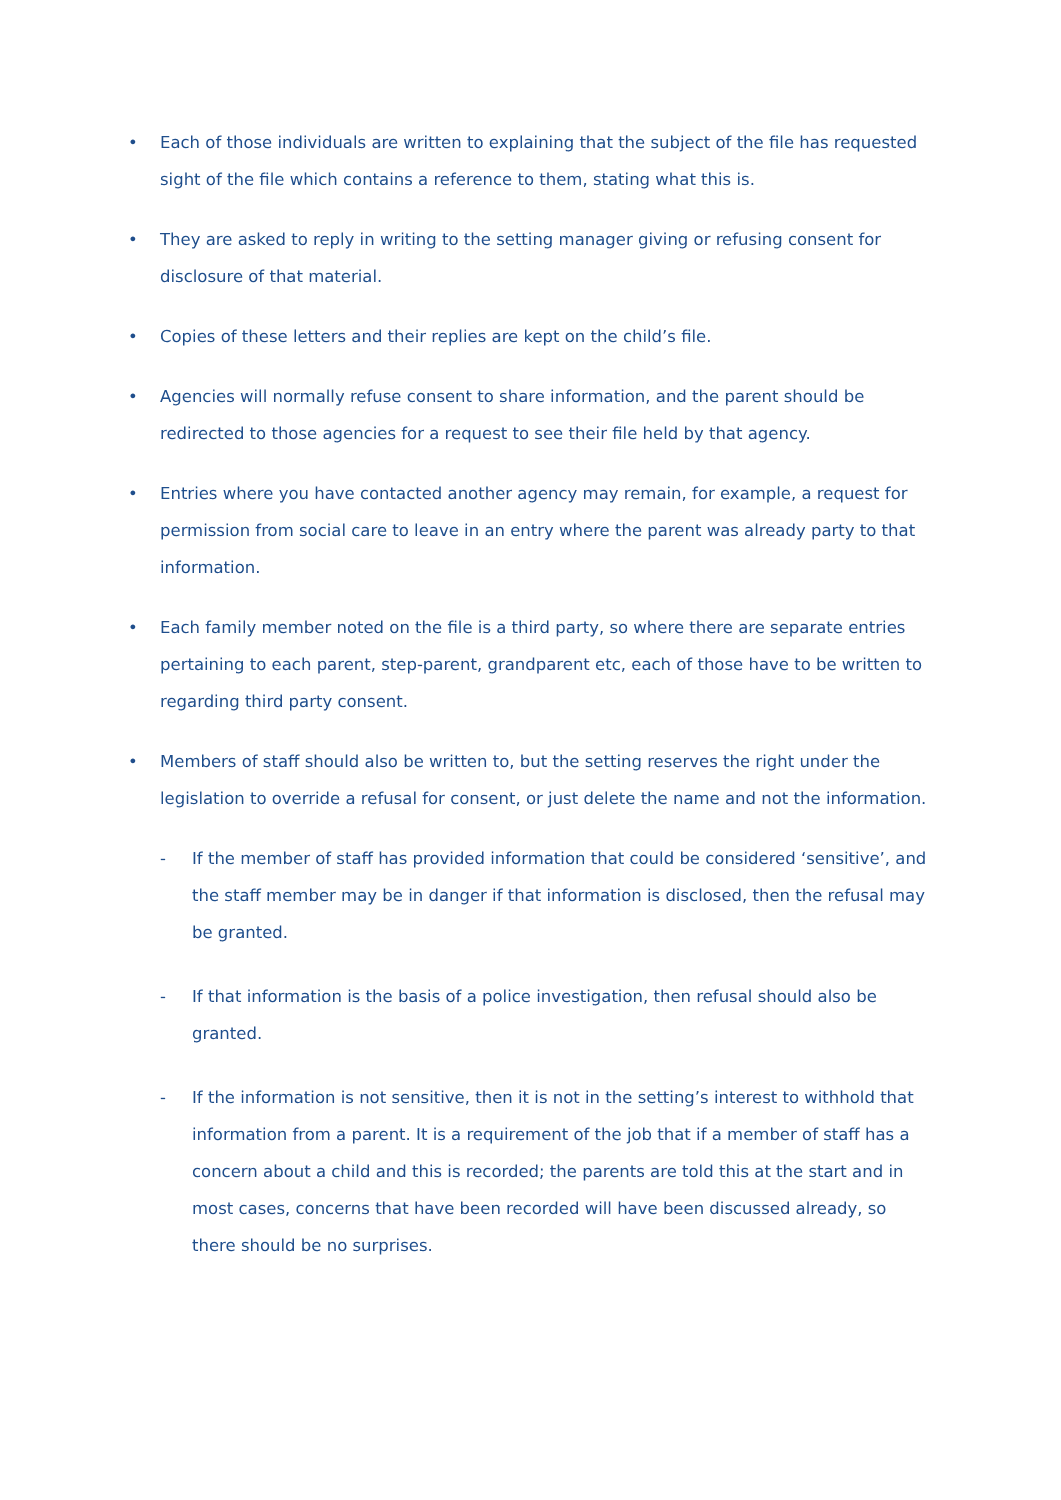• Each of those individuals are written to explaining that the subject of the file has requested sight of the file which contains a reference to them, stating what this is.
• They are asked to reply in writing to the setting manager giving or refusing consent for disclosure of that material.
• Copies of these letters and their replies are kept on the child’s file.
• Agencies will normally refuse consent to share information, and the parent should be redirected to those agencies for a request to see their file held by that agency.
• Entries where you have contacted another agency may remain, for example, a request for permission from social care to leave in an entry where the parent was already party to that information.
• Each family member noted on the file is a third party, so where there are separate entries pertaining to each parent, step-parent, grandparent etc, each of those have to be written to regarding third party consent.
• Members of staff should also be written to, but the setting reserves the right under the legislation to override a refusal for consent, or just delete the name and not the information.
- If the member of staff has provided information that could be considered ‘sensitive’, and the staff member may be in danger if that information is disclosed, then the refusal may be granted.
- If that information is the basis of a police investigation, then refusal should also be granted.
- If the information is not sensitive, then it is not in the setting’s interest to withhold that information from a parent. It is a requirement of the job that if a member of staff has a concern about a child and this is recorded; the parents are told this at the start and in most cases, concerns that have been recorded will have been discussed already, so there should be no surprises.